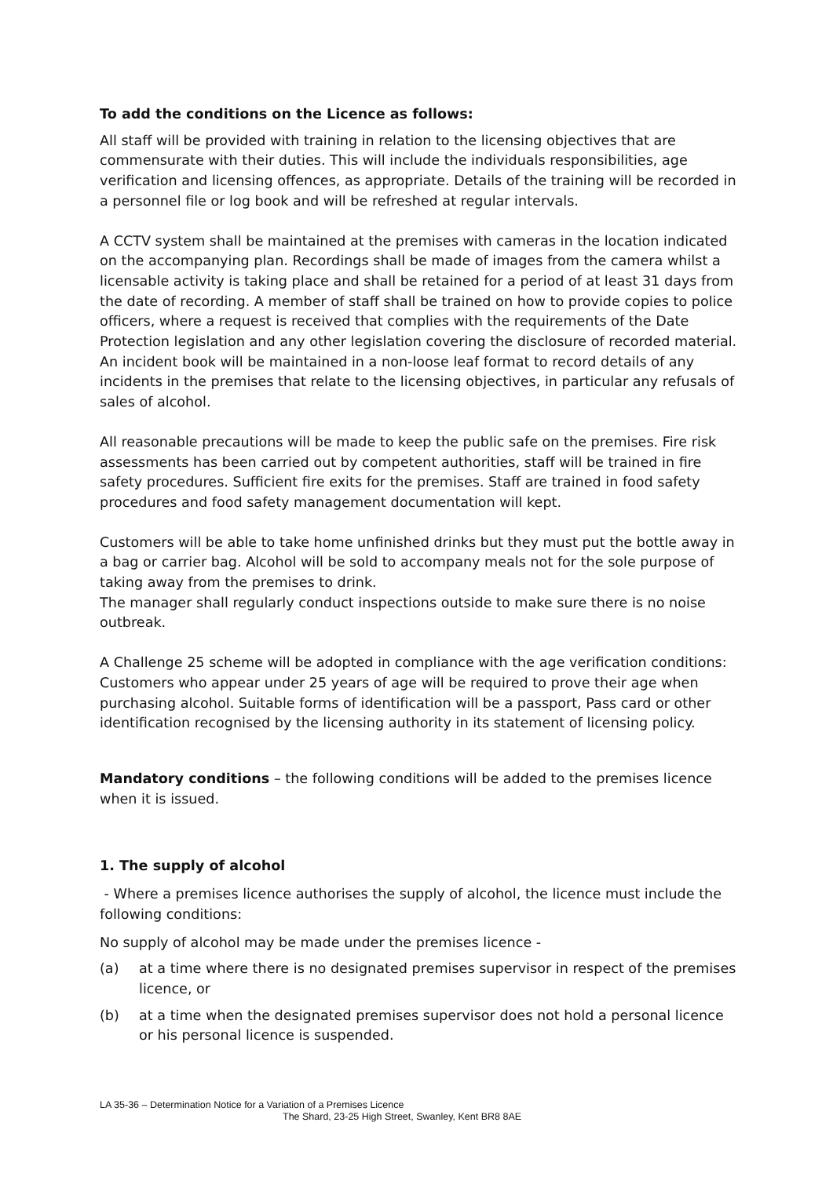To add the conditions on the Licence as follows:
All staff will be provided with training in relation to the licensing objectives that are commensurate with their duties. This will include the individuals responsibilities, age verification and licensing offences, as appropriate. Details of the training will be recorded in a personnel file or log book and will be refreshed at regular intervals.
A CCTV system shall be maintained at the premises with cameras in the location indicated on the accompanying plan. Recordings shall be made of images from the camera whilst a licensable activity is taking place and shall be retained for a period of at least 31 days from the date of recording. A member of staff shall be trained on how to provide copies to police officers, where a request is received that complies with the requirements of the Date Protection legislation and any other legislation covering the disclosure of recorded material. An incident book will be maintained in a non-loose leaf format to record details of any incidents in the premises that relate to the licensing objectives, in particular any refusals of sales of alcohol.
All reasonable precautions will be made to keep the public safe on the premises. Fire risk assessments has been carried out by competent authorities, staff will be trained in fire safety procedures. Sufficient fire exits for the premises. Staff are trained in food safety procedures and food safety management documentation will kept.
Customers will be able to take home unfinished drinks but they must put the bottle away in a bag or carrier bag. Alcohol will be sold to accompany meals not for the sole purpose of taking away from the premises to drink.
The manager shall regularly conduct inspections outside to make sure there is no noise outbreak.
A Challenge 25 scheme will be adopted in compliance with the age verification conditions: Customers who appear under 25 years of age will be required to prove their age when purchasing alcohol. Suitable forms of identification will be a passport, Pass card or other identification recognised by the licensing authority in its statement of licensing policy.
Mandatory conditions – the following conditions will be added to the premises licence when it is issued.
1. The supply of alcohol
- Where a premises licence authorises the supply of alcohol, the licence must include the following conditions:
No supply of alcohol may be made under the premises licence -
(a) at a time where there is no designated premises supervisor in respect of the premises licence, or
(b) at a time when the designated premises supervisor does not hold a personal licence or his personal licence is suspended.
LA 35-36 – Determination Notice for a Variation of a Premises Licence
The Shard, 23-25 High Street, Swanley, Kent BR8 8AE